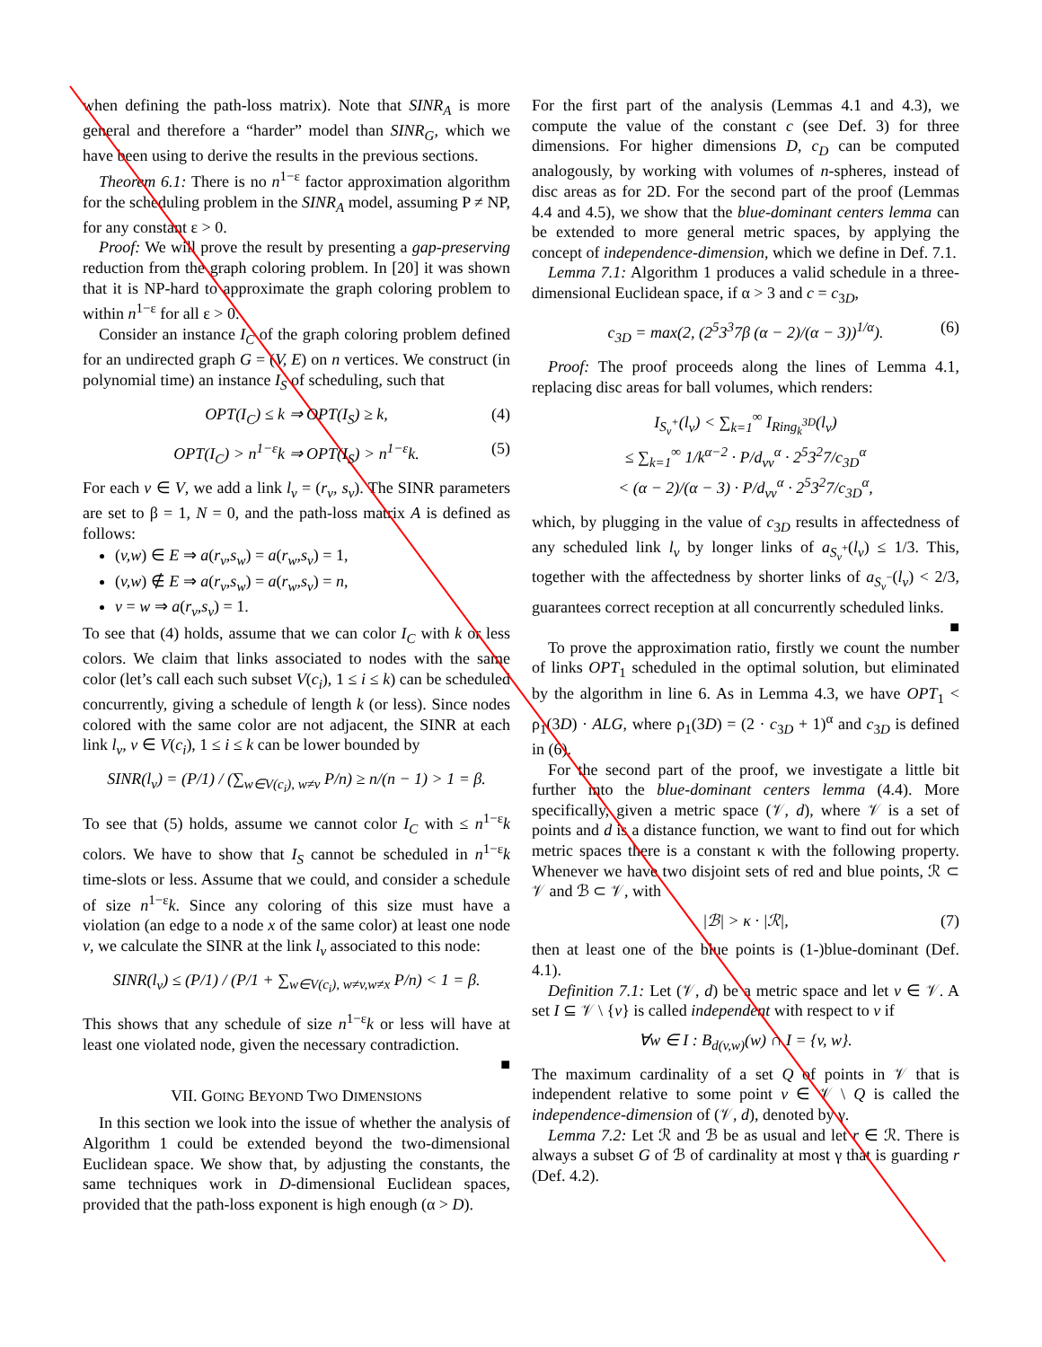when defining the path-loss matrix). Note that SINR<sub>A</sub> is more general and therefore a “harder” model than SINR<sub>G</sub>, which we have been using to derive the results in the previous sections.
Theorem 6.1: There is no n<sup>1−ε</sup> factor approximation algorithm for the scheduling problem in the SINR<sub>A</sub> model, assuming P ≠ NP, for any constant ε > 0.
Proof: We will prove the result by presenting a gap-preserving reduction from the graph coloring problem. In [20] it was shown that it is NP-hard to approximate the graph coloring problem to within n<sup>1−ε</sup> for all ε > 0.
Consider an instance I<sub>C</sub> of the graph coloring problem defined for an undirected graph G = (V, E) on n vertices. We construct (in polynomial time) an instance I<sub>S</sub> of scheduling, such that
OPT(I<sub>C</sub>) ≤ k ⇒ OPT(I<sub>S</sub>) ≥ k, (4)
OPT(I<sub>C</sub>) > n<sup>1−ε</sup>k ⇒ OPT(I<sub>S</sub>) > n<sup>1−ε</sup>k. (5)
For each v ∈ V, we add a link l<sub>v</sub> = (r<sub>v</sub>, s<sub>v</sub>). The SINR parameters are set to β = 1, N = 0, and the path-loss matrix A is defined as follows:
(v,w) ∈ E ⇒ a(r<sub>v</sub>,s<sub>w</sub>) = a(r<sub>w</sub>,s<sub>v</sub>) = 1,
(v,w) ∉ E ⇒ a(r<sub>v</sub>,s<sub>w</sub>) = a(r<sub>w</sub>,s<sub>v</sub>) = n,
v = w ⇒ a(r<sub>v</sub>,s<sub>v</sub>) = 1.
To see that (4) holds, assume that we can color I<sub>C</sub> with k or less colors. We claim that links associated to nodes with the same color (let’s call each such subset V(c<sub>i</sub>), 1 ≤ i ≤ k) can be scheduled concurrently, giving a schedule of length k (or less). Since nodes colored with the same color are not adjacent, the SINR at each link l<sub>v</sub>, v ∈ V(c<sub>i</sub>), 1 ≤ i ≤ k can be lower bounded by
SINR(l<sub>v</sub>) = (P/1) / (∑<sub>w∈V(c<sub>i</sub>), w≠v</sub> P/n) ≥ n/(n − 1) > 1 = β.
To see that (5) holds, assume we cannot color I<sub>C</sub> with ≤ n<sup>1−ε</sup>k colors. We have to show that I<sub>S</sub> cannot be scheduled in n<sup>1−ε</sup>k time-slots or less. Assume that we could, and consider a schedule of size n<sup>1−ε</sup>k. Since any coloring of this size must have a violation (an edge to a node x of the same color) at least one node v, we calculate the SINR at the link l<sub>v</sub> associated to this node:
SINR(l<sub>v</sub>) ≤ (P/1) / (P/1 + ∑<sub>w∈V(c<sub>i</sub>), w≠v,w≠x</sub> P/n) < 1 = β.
This shows that any schedule of size n<sup>1−ε</sup>k or less will have at least one violated node, given the necessary contradiction.
■
VII. GOING BEYOND TWO DIMENSIONS
In this section we look into the issue of whether the analysis of Algorithm 1 could be extended beyond the two-dimensional Euclidean space. We show that, by adjusting the constants, the same techniques work in D-dimensional Euclidean spaces, provided that the path-loss exponent is high enough (α > D).
For the first part of the analysis (Lemmas 4.1 and 4.3), we compute the value of the constant c (see Def. 3) for three dimensions. For higher dimensions D, c<sub>D</sub> can be computed analogously, by working with volumes of n-spheres, instead of disc areas as for 2D. For the second part of the proof (Lemmas 4.4 and 4.5), we show that the blue-dominant centers lemma can be extended to more general metric spaces, by applying the concept of independence-dimension, which we define in Def. 7.1.
Lemma 7.1: Algorithm 1 produces a valid schedule in a three-dimensional Euclidean space, if α > 3 and c = c<sub>3D</sub>,
c<sub>3D</sub> = max(2, (2<sup>5</sup>3<sup>3</sup>7β (α − 2)/(α − 3))<sup>1/α</sup>). (6)
Proof: The proof proceeds along the lines of Lemma 4.1, replacing disc areas for ball volumes, which renders:
I<sub>S<sub>v</sub><sup>+</sup></sub>(l<sub>v</sub>) < ∑<sub>k=1</sub><sup>∞</sup> I<sub>Ring<sub>k</sub><sup>3D</sup></sub>(l<sub>v</sub>)
≤ ∑<sub>k=1</sub><sup>∞</sup> 1/k<sup>α−2</sup> · P/d<sub>vv</sub><sup>α</sup> · 2<sup>5</sup>3<sup>2</sup>7/c<sub>3D</sub><sup>α</sup>
< (α − 2)/(α − 3) · P/d<sub>vv</sub><sup>α</sup> · 2<sup>5</sup>3<sup>2</sup>7/c<sub>3D</sub><sup>α</sup>,
which, by plugging in the value of c<sub>3D</sub> results in affectedness of any scheduled link l<sub>v</sub> by longer links of a<sub>S<sub>v</sub><sup>+</sup></sub>(l<sub>v</sub>) ≤ 1/3. This, together with the affectedness by shorter links of a<sub>S<sub>v</sub><sup>−</sup></sub>(l<sub>v</sub>) < 2/3, guarantees correct reception at all concurrently scheduled links.
■
To prove the approximation ratio, firstly we count the number of links OPT<sub>1</sub> scheduled in the optimal solution, but eliminated by the algorithm in line 6. As in Lemma 4.3, we have OPT<sub>1</sub> < ρ<sub>1</sub>(3D) · ALG, where ρ<sub>1</sub>(3D) = (2 · c<sub>3D</sub> + 1)<sup>α</sup> and c<sub>3D</sub> is defined in (6).
For the second part of the proof, we investigate a little bit further into the blue-dominant centers lemma (4.4). More specifically, given a metric space (𝒱, d), where 𝒱 is a set of points and d is a distance function, we want to find out for which metric spaces there is a constant κ with the following property. Whenever we have two disjoint sets of red and blue points, ℛ ⊂ 𝒱 and ℬ ⊂ 𝒱, with
|ℬ| > κ · |ℛ|, (7)
then at least one of the blue points is (1-)blue-dominant (Def. 4.1).
Definition 7.1: Let (𝒱, d) be a metric space and let v ∈ 𝒱. A set I ⊆ 𝒱 \ {v} is called independent with respect to v if
∀w ∈ I : B<sub>d(v,w)</sub>(w) ∩ I = {v, w}.
The maximum cardinality of a set Q of points in 𝒱 that is independent relative to some point v ∈ 𝒱 \ Q is called the independence-dimension of (𝒱, d), denoted by γ.
Lemma 7.2: Let ℛ and ℬ be as usual and let r ∈ ℛ. There is always a subset G of ℬ of cardinality at most γ that is guarding r (Def. 4.2).